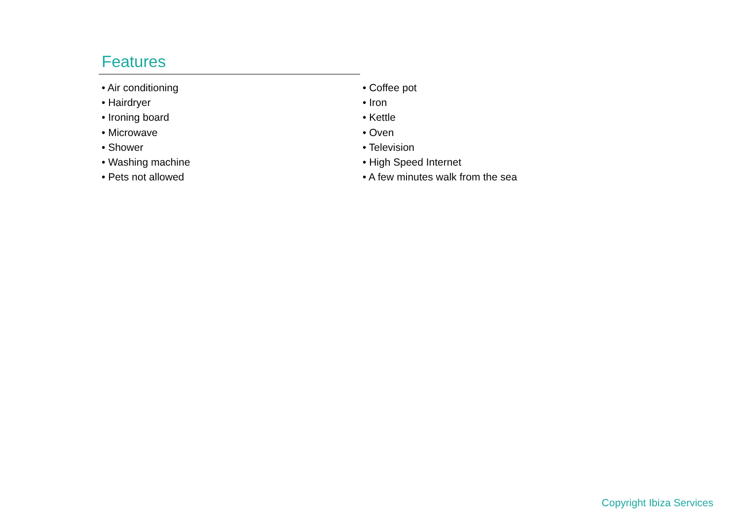Features
• Air conditioning
• Hairdryer
• Ironing board
• Microwave
• Shower
• Washing machine
• Pets not allowed
• Coffee pot
• Iron
• Kettle
• Oven
• Television
• High Speed Internet
• A few minutes walk from the sea
Copyright Ibiza Services